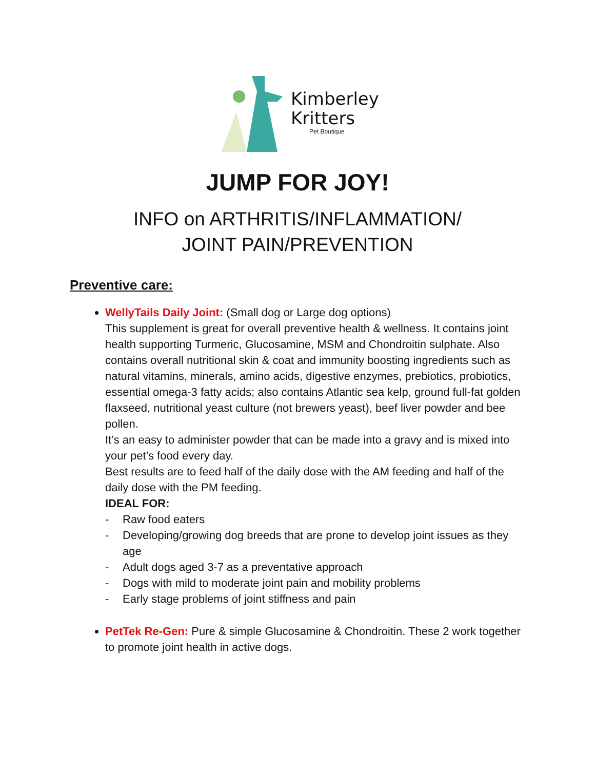Kimberley
Kritters
Pet Boutique
JUMP FOR JOY!
INFO on ARTHRITIS/INFLAMMATION/
JOINT PAIN/PREVENTION
Preventive care:
WellyTails Daily Joint: (Small dog or Large dog options)
This supplement is great for overall preventive health & wellness. It contains joint health supporting Turmeric, Glucosamine, MSM and Chondroitin sulphate. Also contains overall nutritional skin & coat and immunity boosting ingredients such as natural vitamins, minerals, amino acids, digestive enzymes, prebiotics, probiotics, essential omega-3 fatty acids; also contains Atlantic sea kelp, ground full-fat golden flaxseed, nutritional yeast culture (not brewers yeast), beef liver powder and bee pollen.
It’s an easy to administer powder that can be made into a gravy and is mixed into your pet’s food every day.
Best results are to feed half of the daily dose with the AM feeding and half of the daily dose with the PM feeding.
IDEAL FOR:
- Raw food eaters
- Developing/growing dog breeds that are prone to develop joint issues as they age
- Adult dogs aged 3-7 as a preventative approach
- Dogs with mild to moderate joint pain and mobility problems
- Early stage problems of joint stiffness and pain
PetTek Re-Gen: Pure & simple Glucosamine & Chondroitin. These 2 work together to promote joint health in active dogs.